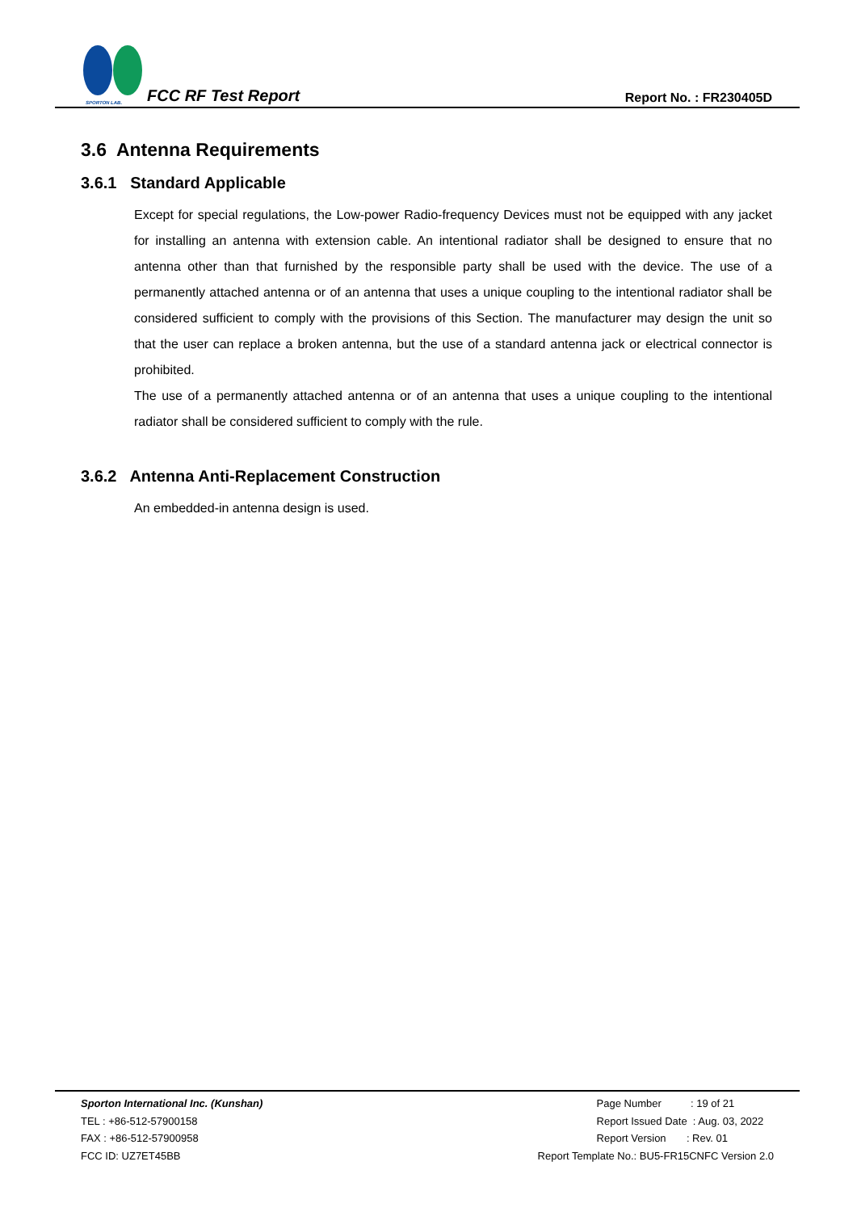SPORTON LAB.
FCC RF Test Report
Report No. : FR230405D
3.6 Antenna Requirements
3.6.1 Standard Applicable
Except for special regulations, the Low-power Radio-frequency Devices must not be equipped with any jacket for installing an antenna with extension cable. An intentional radiator shall be designed to ensure that no antenna other than that furnished by the responsible party shall be used with the device. The use of a permanently attached antenna or of an antenna that uses a unique coupling to the intentional radiator shall be considered sufficient to comply with the provisions of this Section. The manufacturer may design the unit so that the user can replace a broken antenna, but the use of a standard antenna jack or electrical connector is prohibited.
The use of a permanently attached antenna or of an antenna that uses a unique coupling to the intentional radiator shall be considered sufficient to comply with the rule.
3.6.2 Antenna Anti-Replacement Construction
An embedded-in antenna design is used.
Sporton International Inc. (Kunshan)
TEL : +86-512-57900158
FAX : +86-512-57900958
FCC ID: UZ7ET45BB
Page Number : 19 of 21
Report Issued Date : Aug. 03, 2022
Report Version : Rev. 01
Report Template No.: BU5-FR15CNFC Version 2.0